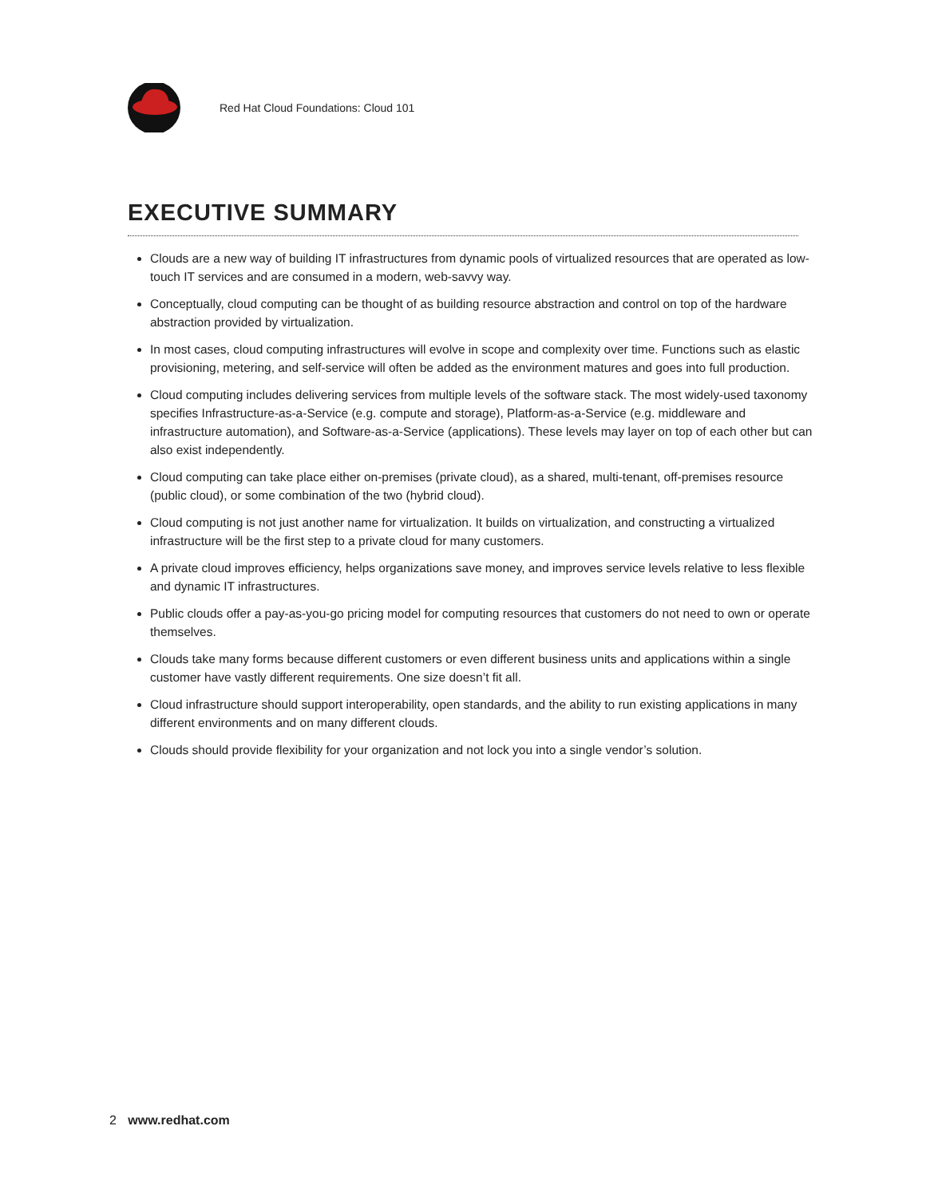Red Hat Cloud Foundations: Cloud 101
EXECUTIVE SUMMARY
Clouds are a new way of building IT infrastructures from dynamic pools of virtualized resources that are operated as low-touch IT services and are consumed in a modern, web-savvy way.
Conceptually, cloud computing can be thought of as building resource abstraction and control on top of the hardware abstraction provided by virtualization.
In most cases, cloud computing infrastructures will evolve in scope and complexity over time. Functions such as elastic provisioning, metering, and self-service will often be added as the environment matures and goes into full production.
Cloud computing includes delivering services from multiple levels of the software stack. The most widely-used taxonomy specifies Infrastructure-as-a-Service (e.g. compute and storage), Platform-as-a-Service (e.g. middleware and infrastructure automation), and Software-as-a-Service (applications). These levels may layer on top of each other but can also exist independently.
Cloud computing can take place either on-premises (private cloud), as a shared, multi-tenant, off-premises resource (public cloud), or some combination of the two (hybrid cloud).
Cloud computing is not just another name for virtualization. It builds on virtualization, and constructing a virtualized infrastructure will be the first step to a private cloud for many customers.
A private cloud improves efficiency, helps organizations save money, and improves service levels relative to less flexible and dynamic IT infrastructures.
Public clouds offer a pay-as-you-go pricing model for computing resources that customers do not need to own or operate themselves.
Clouds take many forms because different customers or even different business units and applications within a single customer have vastly different requirements. One size doesn’t fit all.
Cloud infrastructure should support interoperability, open standards, and the ability to run existing applications in many different environments and on many different clouds.
Clouds should provide flexibility for your organization and not lock you into a single vendor’s solution.
2 www.redhat.com